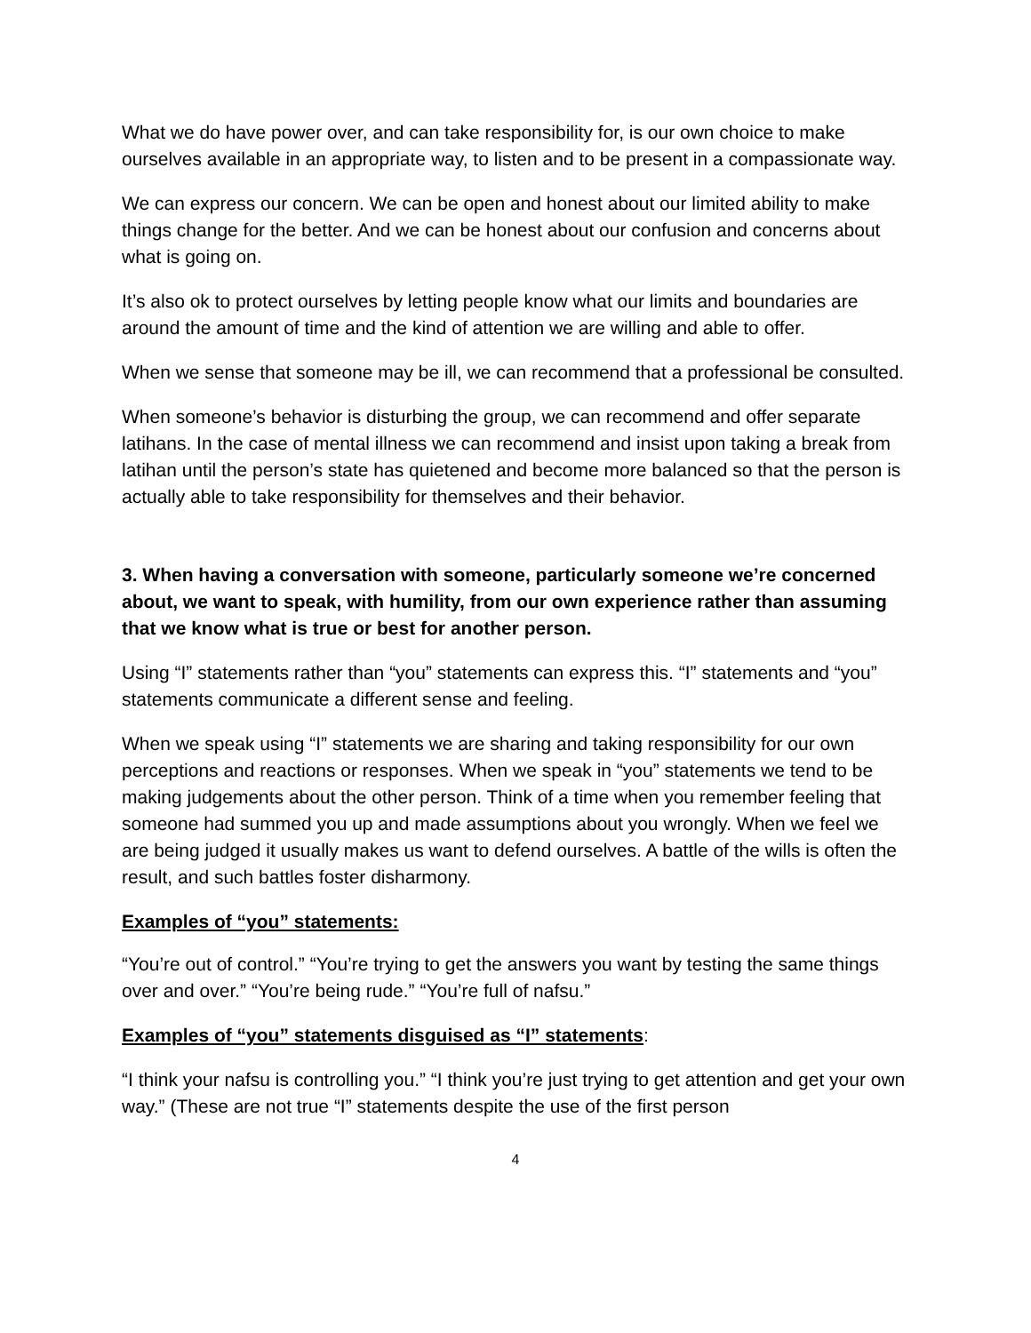What we do have power over, and can take responsibility for, is our own choice to make ourselves available in an appropriate way, to listen and to be present in a compassionate way.
We can express our concern. We can be open and honest about our limited ability to make things change for the better. And we can be honest about our confusion and concerns about what is going on.
It’s also ok to protect ourselves by letting people know what our limits and boundaries are around the amount of time and the kind of attention we are willing and able to offer.
When we sense that someone may be ill, we can recommend that a professional be consulted.
When someone’s behavior is disturbing the group, we can recommend and offer separate latihans. In the case of mental illness we can recommend and insist upon taking a break from latihan until the person’s state has quietened and become more balanced so that the person is actually able to take responsibility for themselves and their behavior.
3. When having a conversation with someone, particularly someone we’re concerned about, we want to speak, with humility, from our own experience rather than assuming that we know what is true or best for another person.
Using “I” statements rather than “you” statements can express this. “I” statements and “you” statements communicate a different sense and feeling.
When we speak using “I” statements we are sharing and taking responsibility for our own perceptions and reactions or responses. When we speak in “you” statements we tend to be making judgements about the other person. Think of a time when you remember feeling that someone had summed you up and made assumptions about you wrongly. When we feel we are being judged it usually makes us want to defend ourselves. A battle of the wills is often the result, and such battles foster disharmony.
Examples of “you” statements:
“You’re out of control.” “You’re trying to get the answers you want by testing the same things over and over.” “You’re being rude.” “You’re full of nafsu.”
Examples of “you” statements disguised as “I” statements:
“I think your nafsu is controlling you.” “I think you’re just trying to get attention and get your own way.” (These are not true “I” statements despite the use of the first person
4